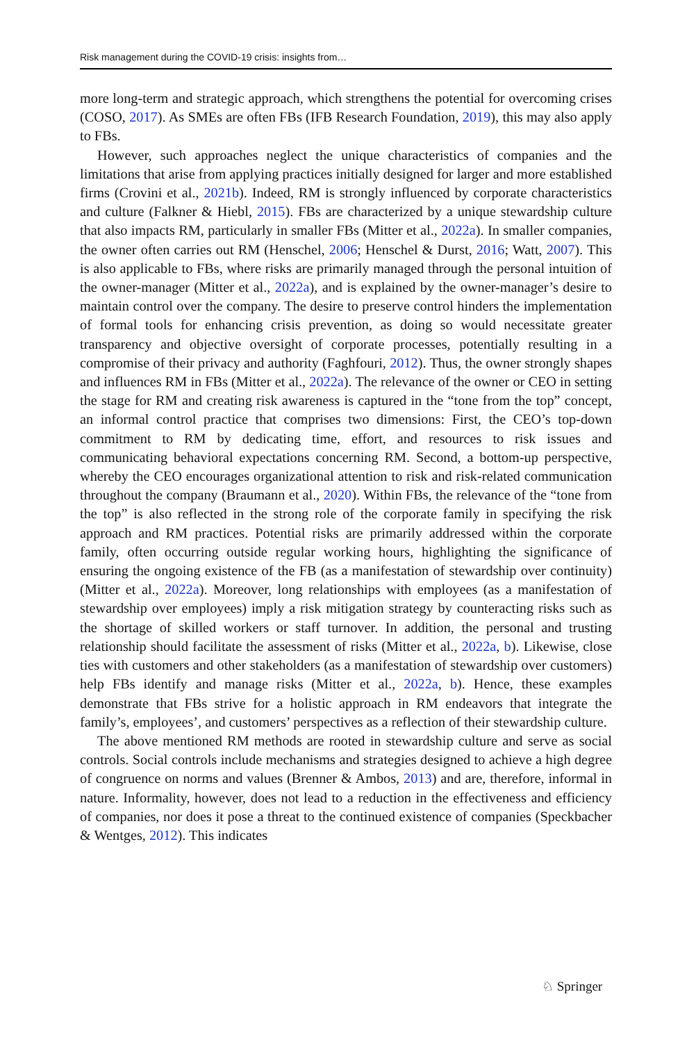Risk management during the COVID-19 crisis: insights from…
more long-term and strategic approach, which strengthens the potential for overcoming crises (COSO, 2017). As SMEs are often FBs (IFB Research Foundation, 2019), this may also apply to FBs.
However, such approaches neglect the unique characteristics of companies and the limitations that arise from applying practices initially designed for larger and more established firms (Crovini et al., 2021b). Indeed, RM is strongly influenced by corporate characteristics and culture (Falkner & Hiebl, 2015). FBs are characterized by a unique stewardship culture that also impacts RM, particularly in smaller FBs (Mitter et al., 2022a). In smaller companies, the owner often carries out RM (Henschel, 2006; Henschel & Durst, 2016; Watt, 2007). This is also applicable to FBs, where risks are primarily managed through the personal intuition of the owner-manager (Mitter et al., 2022a), and is explained by the owner-manager’s desire to maintain control over the company. The desire to preserve control hinders the implementation of formal tools for enhancing crisis prevention, as doing so would necessitate greater transparency and objective oversight of corporate processes, potentially resulting in a compromise of their privacy and authority (Faghfouri, 2012). Thus, the owner strongly shapes and influences RM in FBs (Mitter et al., 2022a). The relevance of the owner or CEO in setting the stage for RM and creating risk awareness is captured in the “tone from the top” concept, an informal control practice that comprises two dimensions: First, the CEO’s top-down commitment to RM by dedicating time, effort, and resources to risk issues and communicating behavioral expectations concerning RM. Second, a bottom-up perspective, whereby the CEO encourages organizational attention to risk and risk-related communication throughout the company (Braumann et al., 2020). Within FBs, the relevance of the “tone from the top” is also reflected in the strong role of the corporate family in specifying the risk approach and RM practices. Potential risks are primarily addressed within the corporate family, often occurring outside regular working hours, highlighting the significance of ensuring the ongoing existence of the FB (as a manifestation of stewardship over continuity) (Mitter et al., 2022a). Moreover, long relationships with employees (as a manifestation of stewardship over employees) imply a risk mitigation strategy by counteracting risks such as the shortage of skilled workers or staff turnover. In addition, the personal and trusting relationship should facilitate the assessment of risks (Mitter et al., 2022a, b). Likewise, close ties with customers and other stakeholders (as a manifestation of stewardship over customers) help FBs identify and manage risks (Mitter et al., 2022a, b). Hence, these examples demonstrate that FBs strive for a holistic approach in RM endeavors that integrate the family’s, employees’, and customers’ perspectives as a reflection of their stewardship culture.
The above mentioned RM methods are rooted in stewardship culture and serve as social controls. Social controls include mechanisms and strategies designed to achieve a high degree of congruence on norms and values (Brenner & Ambos, 2013) and are, therefore, informal in nature. Informality, however, does not lead to a reduction in the effectiveness and efficiency of companies, nor does it pose a threat to the continued existence of companies (Speckbacher & Wentges, 2012). This indicates
♘ Springer